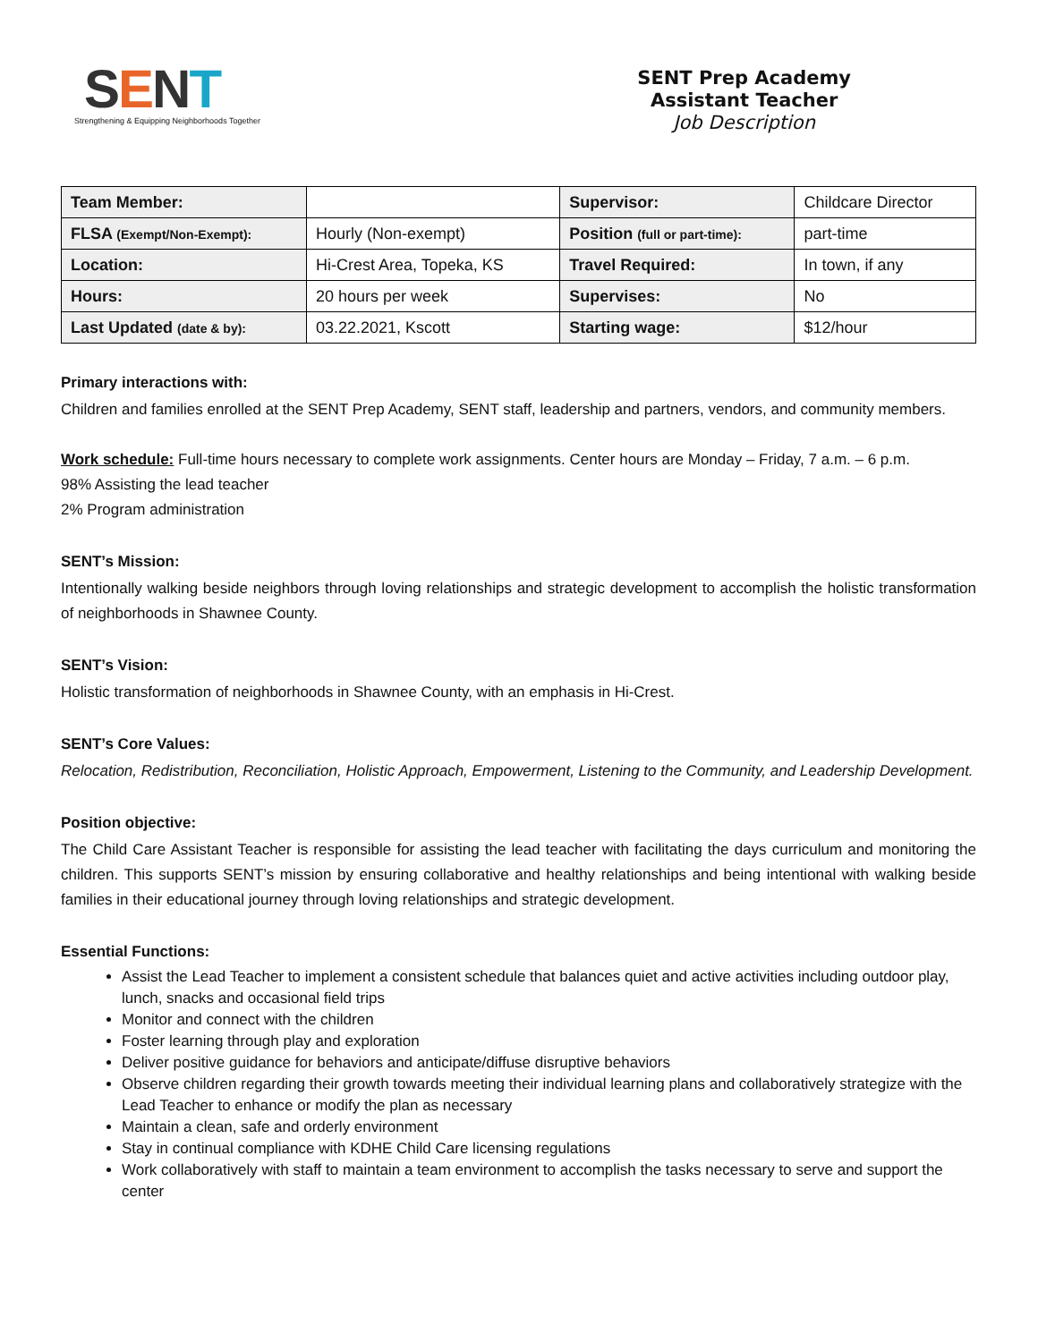SENT
Strengthening & Equipping Neighborhoods Together
SENT Prep Academy
Assistant Teacher
Job Description
| Team Member: | | Supervisor: | Childcare Director |
| FLSA (Exempt/Non-Exempt): | Hourly (Non-exempt) | Position (full or part-time): | part-time |
| Location: | Hi-Crest Area, Topeka, KS | Travel Required: | In town, if any |
| Hours: | 20 hours per week | Supervises: | No |
| Last Updated (date & by): | 03.22.2021, Kscott | Starting wage: | $12/hour |
Primary interactions with:
Children and families enrolled at the SENT Prep Academy, SENT staff, leadership and partners, vendors, and community members.
Work schedule: Full-time hours necessary to complete work assignments. Center hours are Monday – Friday, 7 a.m. – 6 p.m.
98% Assisting the lead teacher
2% Program administration
SENT’s Mission:
Intentionally walking beside neighbors through loving relationships and strategic development to accomplish the holistic transformation of neighborhoods in Shawnee County.
SENT’s Vision:
Holistic transformation of neighborhoods in Shawnee County, with an emphasis in Hi-Crest.
SENT’s Core Values:
Relocation, Redistribution, Reconciliation, Holistic Approach, Empowerment, Listening to the Community, and Leadership Development.
Position objective:
The Child Care Assistant Teacher is responsible for assisting the lead teacher with facilitating the days curriculum and monitoring the children. This supports SENT’s mission by ensuring collaborative and healthy relationships and being intentional with walking beside families in their educational journey through loving relationships and strategic development.
Essential Functions:
Assist the Lead Teacher to implement a consistent schedule that balances quiet and active activities including outdoor play, lunch, snacks and occasional field trips
Monitor and connect with the children
Foster learning through play and exploration
Deliver positive guidance for behaviors and anticipate/diffuse disruptive behaviors
Observe children regarding their growth towards meeting their individual learning plans and collaboratively strategize with the Lead Teacher to enhance or modify the plan as necessary
Maintain a clean, safe and orderly environment
Stay in continual compliance with KDHE Child Care licensing regulations
Work collaboratively with staff to maintain a team environment to accomplish the tasks necessary to serve and support the center